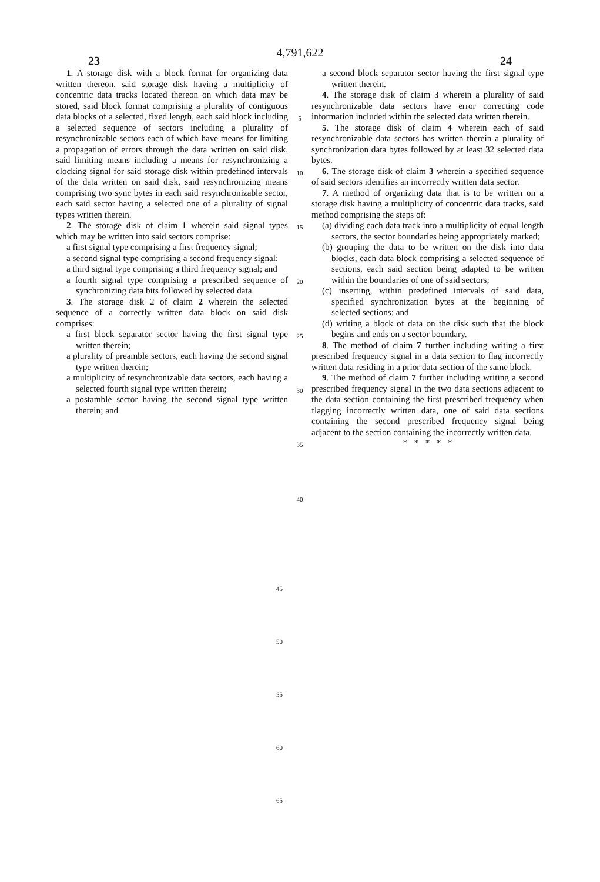23 4,791,622 24
1. A storage disk with a block format for organizing data written thereon, said storage disk having a multiplicity of concentric data tracks located thereon on which data may be stored, said block format comprising a plurality of contiguous data blocks of a selected, fixed length, each said block including a selected sequence of sectors including a plurality of resynchronizable sectors each of which have means for limiting a propagation of errors through the data written on said disk, said limiting means including a means for resynchronizing a clocking signal for said storage disk within predefined intervals of the data written on said disk, said resynchronizing means comprising two sync bytes in each said resynchronizable sector, each said sector having a selected one of a plurality of signal types written therein.
2. The storage disk of claim 1 wherein said signal types which may be written into said sectors comprise:
a first signal type comprising a first frequency signal;
a second signal type comprising a second frequency signal;
a third signal type comprising a third frequency signal; and
a fourth signal type comprising a prescribed sequence of synchronizing data bits followed by selected data.
3. The storage disk 2 of claim 2 wherein the selected sequence of a correctly written data block on said disk comprises:
a first block separator sector having the first signal type written therein;
a plurality of preamble sectors, each having the second signal type written therein;
a multiplicity of resynchronizable data sectors, each having a selected fourth signal type written therein;
a postamble sector having the second signal type written therein; and
5
10
15
20
25
30
35
40
a second block separator sector having the first signal type written therein.
4. The storage disk of claim 3 wherein a plurality of said resynchronizable data sectors have error correcting code information included within the selected data written therein.
5. The storage disk of claim 4 wherein each of said resynchronizable data sectors has written therein a plurality of synchronization data bytes followed by at least 32 selected data bytes.
6. The storage disk of claim 3 wherein a specified sequence of said sectors identifies an incorrectly written data sector.
7. A method of organizing data that is to be written on a storage disk having a multiplicity of concentric data tracks, said method comprising the steps of:
(a) dividing each data track into a multiplicity of equal length sectors, the sector boundaries being appropriately marked;
(b) grouping the data to be written on the disk into data blocks, each data block comprising a selected sequence of sections, each said section being adapted to be written within the boundaries of one of said sectors;
(c) inserting, within predefined intervals of said data, specified synchronization bytes at the beginning of selected sections; and
(d) writing a block of data on the disk such that the block begins and ends on a sector boundary.
8. The method of claim 7 further including writing a first prescribed frequency signal in a data section to flag incorrectly written data residing in a prior data section of the same block.
9. The method of claim 7 further including writing a second prescribed frequency signal in the two data sections adjacent to the data section containing the first prescribed frequency when flagging incorrectly written data, one of said data sections containing the second prescribed frequency signal being adjacent to the section containing the incorrectly written data.
* * * * *
45
50
55
60
65